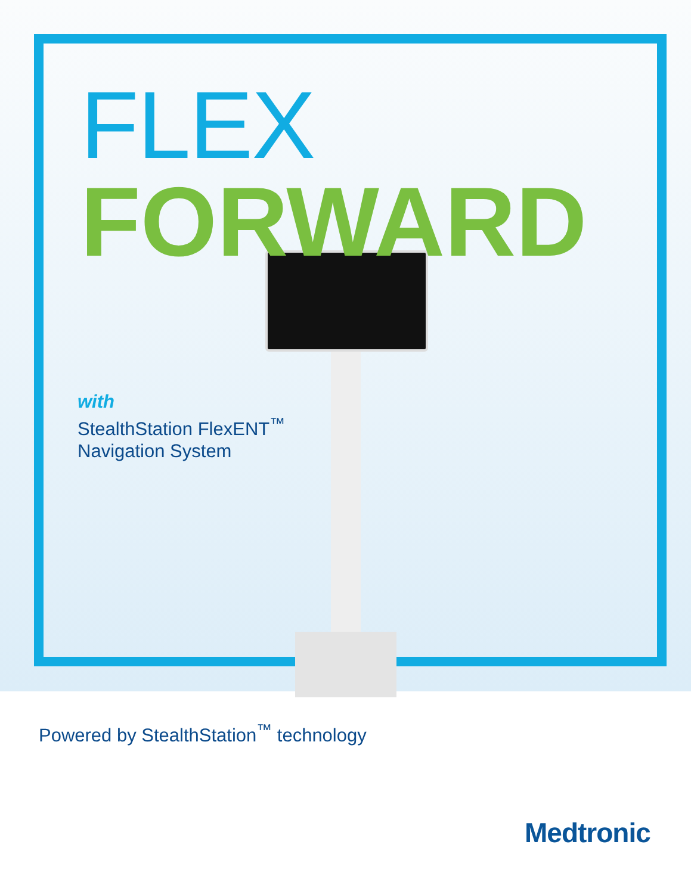FLEX
FORWARD
with
StealthStation FlexENT<sup>™</sup>
Navigation System
Powered by StealthStation<sup>™</sup> technology
Medtronic